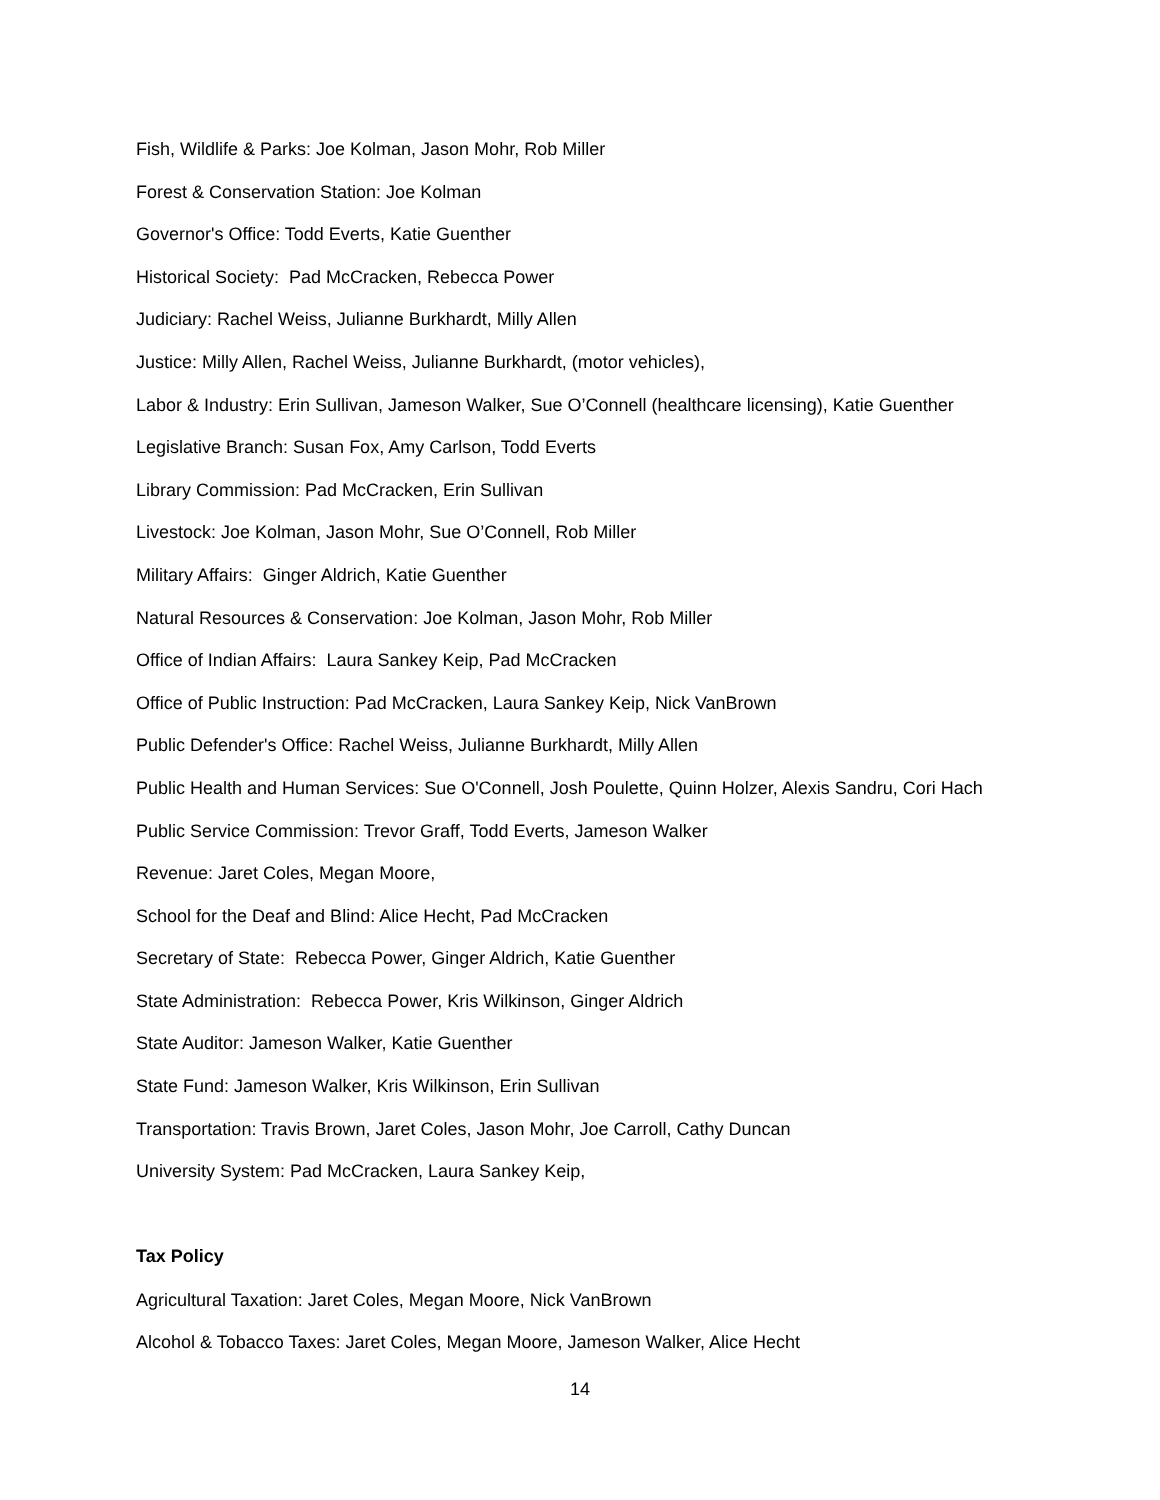Fish, Wildlife & Parks: Joe Kolman, Jason Mohr, Rob Miller
Forest & Conservation Station: Joe Kolman
Governor's Office: Todd Everts, Katie Guenther
Historical Society: Pad McCracken, Rebecca Power
Judiciary: Rachel Weiss, Julianne Burkhardt, Milly Allen
Justice: Milly Allen, Rachel Weiss, Julianne Burkhardt, (motor vehicles),
Labor & Industry: Erin Sullivan, Jameson Walker, Sue O’Connell (healthcare licensing), Katie Guenther
Legislative Branch: Susan Fox, Amy Carlson, Todd Everts
Library Commission: Pad McCracken, Erin Sullivan
Livestock: Joe Kolman, Jason Mohr, Sue O’Connell, Rob Miller
Military Affairs: Ginger Aldrich, Katie Guenther
Natural Resources & Conservation: Joe Kolman, Jason Mohr, Rob Miller
Office of Indian Affairs: Laura Sankey Keip, Pad McCracken
Office of Public Instruction: Pad McCracken, Laura Sankey Keip, Nick VanBrown
Public Defender's Office: Rachel Weiss, Julianne Burkhardt, Milly Allen
Public Health and Human Services: Sue O'Connell, Josh Poulette, Quinn Holzer, Alexis Sandru, Cori Hach
Public Service Commission: Trevor Graff, Todd Everts, Jameson Walker
Revenue: Jaret Coles, Megan Moore,
School for the Deaf and Blind: Alice Hecht, Pad McCracken
Secretary of State: Rebecca Power, Ginger Aldrich, Katie Guenther
State Administration: Rebecca Power, Kris Wilkinson, Ginger Aldrich
State Auditor: Jameson Walker, Katie Guenther
State Fund: Jameson Walker, Kris Wilkinson, Erin Sullivan
Transportation: Travis Brown, Jaret Coles, Jason Mohr, Joe Carroll, Cathy Duncan
University System: Pad McCracken, Laura Sankey Keip,
Tax Policy
Agricultural Taxation: Jaret Coles, Megan Moore, Nick VanBrown
Alcohol & Tobacco Taxes: Jaret Coles, Megan Moore, Jameson Walker, Alice Hecht
14